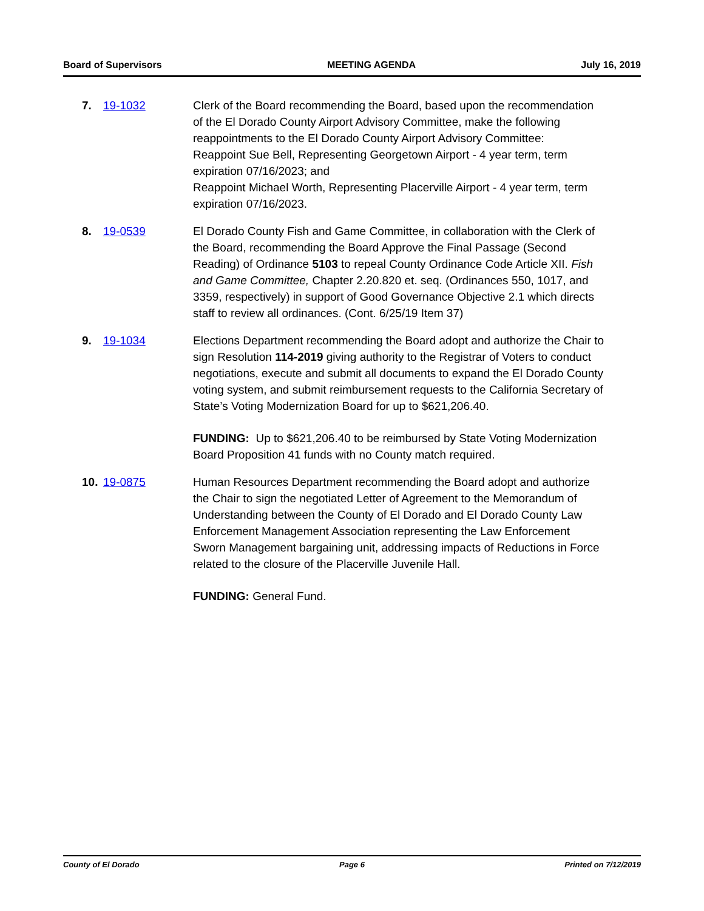Board of Supervisors MEETING AGENDA July 16, 2019
7. 19-1032 Clerk of the Board recommending the Board, based upon the recommendation of the El Dorado County Airport Advisory Committee, make the following reappointments to the El Dorado County Airport Advisory Committee:
Reappoint Sue Bell, Representing Georgetown Airport - 4 year term, term expiration 07/16/2023; and
Reappoint Michael Worth, Representing Placerville Airport - 4 year term, term expiration 07/16/2023.
8. 19-0539 El Dorado County Fish and Game Committee, in collaboration with the Clerk of the Board, recommending the Board Approve the Final Passage (Second Reading) of Ordinance 5103 to repeal County Ordinance Code Article XII. Fish and Game Committee, Chapter 2.20.820 et. seq. (Ordinances 550, 1017, and 3359, respectively) in support of Good Governance Objective 2.1 which directs staff to review all ordinances. (Cont. 6/25/19 Item 37)
9. 19-1034 Elections Department recommending the Board adopt and authorize the Chair to sign Resolution 114-2019 giving authority to the Registrar of Voters to conduct negotiations, execute and submit all documents to expand the El Dorado County voting system, and submit reimbursement requests to the California Secretary of State’s Voting Modernization Board for up to $621,206.40.
FUNDING: Up to $621,206.40 to be reimbursed by State Voting Modernization Board Proposition 41 funds with no County match required.
10. 19-0875 Human Resources Department recommending the Board adopt and authorize the Chair to sign the negotiated Letter of Agreement to the Memorandum of Understanding between the County of El Dorado and El Dorado County Law Enforcement Management Association representing the Law Enforcement Sworn Management bargaining unit, addressing impacts of Reductions in Force related to the closure of the Placerville Juvenile Hall.
FUNDING: General Fund.
County of El Dorado Page 6 Printed on 7/12/2019